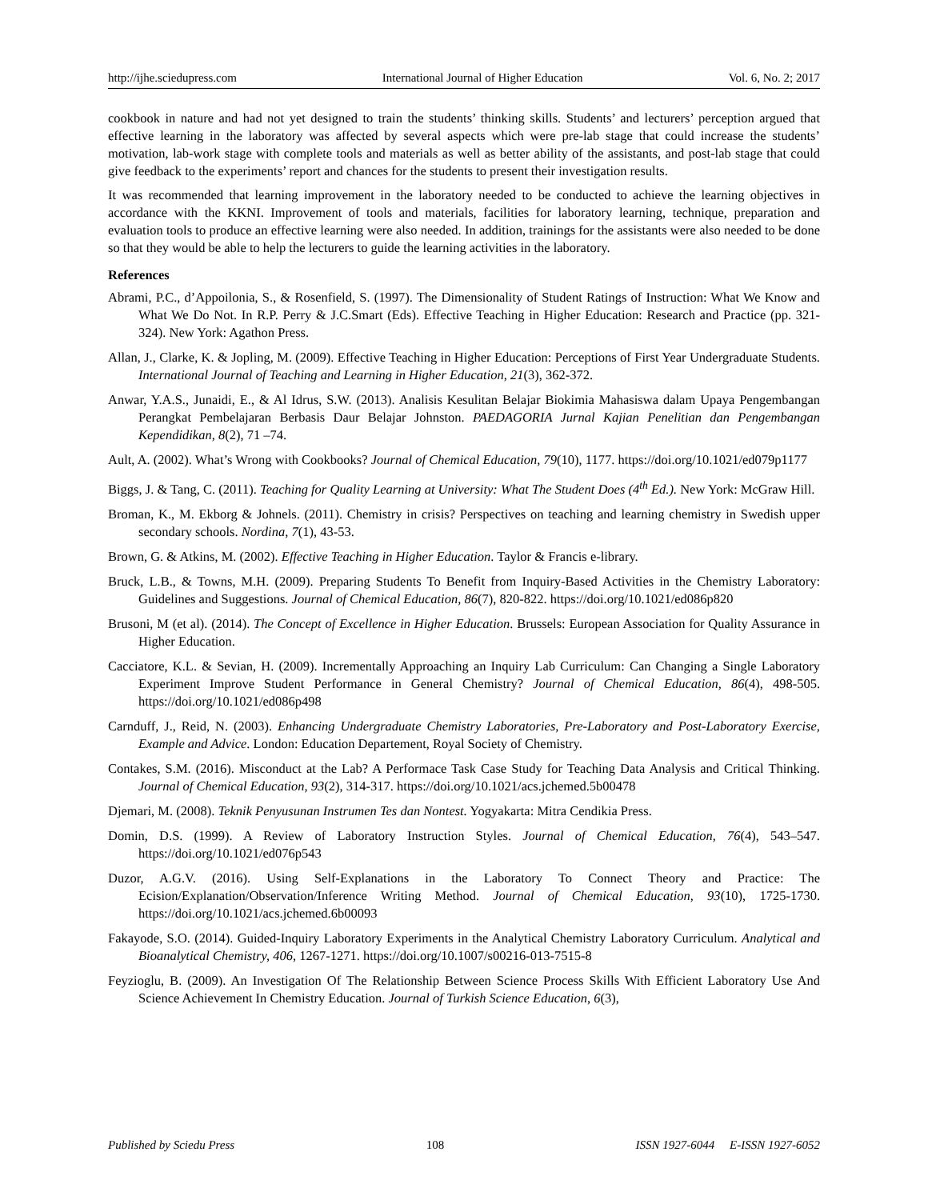http://ijhe.sciedupress.com International Journal of Higher Education Vol. 6, No. 2; 2017
cookbook in nature and had not yet designed to train the students’ thinking skills. Students’ and lecturers’ perception argued that effective learning in the laboratory was affected by several aspects which were pre-lab stage that could increase the students’ motivation, lab-work stage with complete tools and materials as well as better ability of the assistants, and post-lab stage that could give feedback to the experiments’ report and chances for the students to present their investigation results.
It was recommended that learning improvement in the laboratory needed to be conducted to achieve the learning objectives in accordance with the KKNI. Improvement of tools and materials, facilities for laboratory learning, technique, preparation and evaluation tools to produce an effective learning were also needed. In addition, trainings for the assistants were also needed to be done so that they would be able to help the lecturers to guide the learning activities in the laboratory.
References
Abrami, P.C., d’Appoilonia, S., & Rosenfield, S. (1997). The Dimensionality of Student Ratings of Instruction: What We Know and What We Do Not. In R.P. Perry & J.C.Smart (Eds). Effective Teaching in Higher Education: Research and Practice (pp. 321-324). New York: Agathon Press.
Allan, J., Clarke, K. & Jopling, M. (2009). Effective Teaching in Higher Education: Perceptions of First Year Undergraduate Students. International Journal of Teaching and Learning in Higher Education, 21(3), 362-372.
Anwar, Y.A.S., Junaidi, E., & Al Idrus, S.W. (2013). Analisis Kesulitan Belajar Biokimia Mahasiswa dalam Upaya Pengembangan Perangkat Pembelajaran Berbasis Daur Belajar Johnston. PAEDAGORIA Jurnal Kajian Penelitian dan Pengembangan Kependidikan, 8(2), 71 –74.
Ault, A. (2002). What’s Wrong with Cookbooks? Journal of Chemical Education, 79(10), 1177. https://doi.org/10.1021/ed079p1177
Biggs, J. & Tang, C. (2011). Teaching for Quality Learning at University: What The Student Does (4<sup>th</sup> Ed.). New York: McGraw Hill.
Broman, K., M. Ekborg & Johnels. (2011). Chemistry in crisis? Perspectives on teaching and learning chemistry in Swedish upper secondary schools. Nordina, 7(1), 43-53.
Brown, G. & Atkins, M. (2002). Effective Teaching in Higher Education. Taylor & Francis e-library.
Bruck, L.B., & Towns, M.H. (2009). Preparing Students To Benefit from Inquiry-Based Activities in the Chemistry Laboratory: Guidelines and Suggestions. Journal of Chemical Education, 86(7), 820-822. https://doi.org/10.1021/ed086p820
Brusoni, M (et al). (2014). The Concept of Excellence in Higher Education. Brussels: European Association for Quality Assurance in Higher Education.
Cacciatore, K.L. & Sevian, H. (2009). Incrementally Approaching an Inquiry Lab Curriculum: Can Changing a Single Laboratory Experiment Improve Student Performance in General Chemistry? Journal of Chemical Education, 86(4), 498-505. https://doi.org/10.1021/ed086p498
Carnduff, J., Reid, N. (2003). Enhancing Undergraduate Chemistry Laboratories, Pre-Laboratory and Post-Laboratory Exercise, Example and Advice. London: Education Departement, Royal Society of Chemistry.
Contakes, S.M. (2016). Misconduct at the Lab? A Performace Task Case Study for Teaching Data Analysis and Critical Thinking. Journal of Chemical Education, 93(2), 314-317. https://doi.org/10.1021/acs.jchemed.5b00478
Djemari, M. (2008). Teknik Penyusunan Instrumen Tes dan Nontest. Yogyakarta: Mitra Cendikia Press.
Domin, D.S. (1999). A Review of Laboratory Instruction Styles. Journal of Chemical Education, 76(4), 543–547. https://doi.org/10.1021/ed076p543
Duzor, A.G.V. (2016). Using Self-Explanations in the Laboratory To Connect Theory and Practice: The Ecision/Explanation/Observation/Inference Writing Method. Journal of Chemical Education, 93(10), 1725-1730. https://doi.org/10.1021/acs.jchemed.6b00093
Fakayode, S.O. (2014). Guided-Inquiry Laboratory Experiments in the Analytical Chemistry Laboratory Curriculum. Analytical and Bioanalytical Chemistry, 406, 1267-1271. https://doi.org/10.1007/s00216-013-7515-8
Feyzioglu, B. (2009). An Investigation Of The Relationship Between Science Process Skills With Efficient Laboratory Use And Science Achievement In Chemistry Education. Journal of Turkish Science Education, 6(3),
Published by Sciedu Press 108 ISSN 1927-6044 E-ISSN 1927-6052